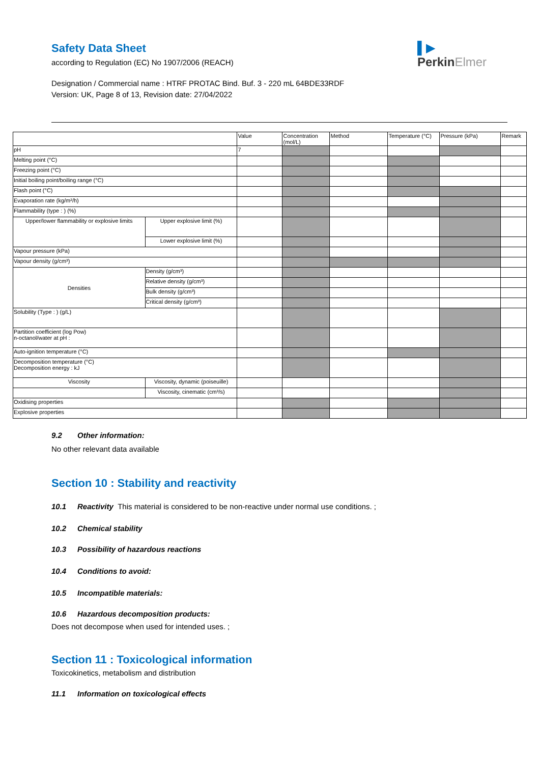Safety Data Sheet
according to Regulation (EC) No 1907/2006 (REACH)
Designation / Commercial name : HTRF PROTAC Bind. Buf. 3 - 220 mL 64BDE33RDF
Version: UK, Page 8 of 13, Revision date: 27/04/2022
▌▶
PerkinElmer
| | | Value | Concentration (mol/L) | Method | Temperature (°C) | Pressure (kPa) | Remark |
| pH | | 7 | | | | | |
| Melting point (°C) | | | | | | | |
| Freezing point (°C) | | | | | | | |
| Initial boiling point/boiling range (°C) | | | | | | | |
| Flash point (°C) | | | | | | | |
| Evaporation rate (kg/m²/h) | | | | | | | |
| Flammability (type : ) (%) | | | | | | | |
| Upper/lower flammability or explosive limits | Upper explosive limit (%) | | | | | | |
| | Lower explosive limit (%) | | | | | | |
| Vapour pressure (kPa) | | | | | | | |
| Vapour density (g/cm³) | | | | | | | |
| Densities | Density (g/cm³) | | | | | | |
| | Relative density (g/cm³) | | | | | | |
| | Bulk density (g/cm³) | | | | | | |
| | Critical density (g/cm³) | | | | | | |
| Solubility (Type : ) (g/L) | | | | | | | |
| Partition coefficient (log Pow) n-octanol/water at pH : | | | | | | | |
| Auto-ignition temperature (°C) | | | | | | | |
| Decomposition temperature (°C) Decomposition energy : kJ | | | | | | | |
| Viscosity | Viscosity, dynamic (poiseuille) | | | | | | |
| | Viscosity, cinematic (cm³/s) | | | | | | |
| Oxidising properties | | | | | | | |
| Explosive properties | | | | | | | |
9.2 Other information:
No other relevant data available
Section 10 : Stability and reactivity
10.1 Reactivity This material is considered to be non-reactive under normal use conditions. ;
10.2 Chemical stability
10.3 Possibility of hazardous reactions
10.4 Conditions to avoid:
10.5 Incompatible materials:
10.6 Hazardous decomposition products:
Does not decompose when used for intended uses. ;
Section 11 : Toxicological information
Toxicokinetics, metabolism and distribution
11.1 Information on toxicological effects